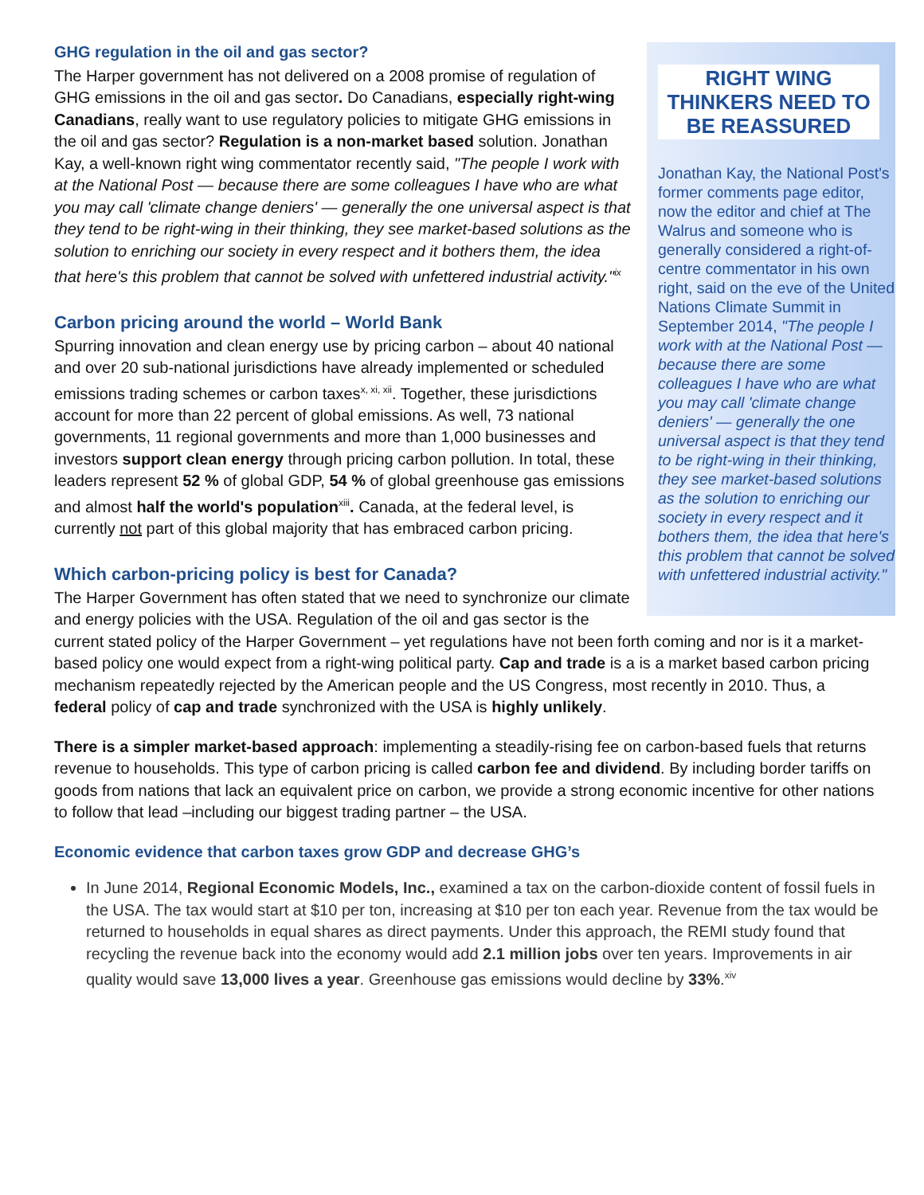RIGHT WING THINKERS NEED TO BE REASSURED
Jonathan Kay, the National Post's former comments page editor, now the editor and chief at The Walrus and someone who is generally considered a right-of-centre commentator in his own right, said on the eve of the United Nations Climate Summit in September 2014, "The people I work with at the National Post — because there are some colleagues I have who are what you may call 'climate change deniers' — generally the one universal aspect is that they tend to be right-wing in their thinking, they see market-based solutions as the solution to enriching our society in every respect and it bothers them, the idea that here's this problem that cannot be solved with unfettered industrial activity."
GHG regulation in the oil and gas sector?
The Harper government has not delivered on a 2008 promise of regulation of GHG emissions in the oil and gas sector. Do Canadians, especially right-wing Canadians, really want to use regulatory policies to mitigate GHG emissions in the oil and gas sector? Regulation is a non-market based solution. Jonathan Kay, a well-known right wing commentator recently said, "The people I work with at the National Post — because there are some colleagues I have who are what you may call 'climate change deniers' — generally the one universal aspect is that they tend to be right-wing in their thinking, they see market-based solutions as the solution to enriching our society in every respect and it bothers them, the idea that here's this problem that cannot be solved with unfettered industrial activity."<sup>ix</sup>
Carbon pricing around the world – World Bank
Spurring innovation and clean energy use by pricing carbon – about 40 national and over 20 sub-national jurisdictions have already implemented or scheduled emissions trading schemes or carbon taxes<sup>x, xi, xii</sup>. Together, these jurisdictions account for more than 22 percent of global emissions. As well, 73 national governments, 11 regional governments and more than 1,000 businesses and investors support clean energy through pricing carbon pollution. In total, these leaders represent 52 % of global GDP, 54 % of global greenhouse gas emissions and almost half the world's population<sup>xiii</sup>. Canada, at the federal level, is currently not part of this global majority that has embraced carbon pricing.
Which carbon-pricing policy is best for Canada?
The Harper Government has often stated that we need to synchronize our climate and energy policies with the USA. Regulation of the oil and gas sector is the current stated policy of the Harper Government – yet regulations have not been forth coming and nor is it a market-based policy one would expect from a right-wing political party. Cap and trade is a is a market based carbon pricing mechanism repeatedly rejected by the American people and the US Congress, most recently in 2010. Thus, a federal policy of cap and trade synchronized with the USA is highly unlikely.
There is a simpler market-based approach: implementing a steadily-rising fee on carbon-based fuels that returns revenue to households. This type of carbon pricing is called carbon fee and dividend. By including border tariffs on goods from nations that lack an equivalent price on carbon, we provide a strong economic incentive for other nations to follow that lead –including our biggest trading partner – the USA.
Economic evidence that carbon taxes grow GDP and decrease GHG’s
In June 2014, Regional Economic Models, Inc., examined a tax on the carbon-dioxide content of fossil fuels in the USA. The tax would start at $10 per ton, increasing at $10 per ton each year. Revenue from the tax would be returned to households in equal shares as direct payments. Under this approach, the REMI study found that recycling the revenue back into the economy would add 2.1 million jobs over ten years. Improvements in air quality would save 13,000 lives a year. Greenhouse gas emissions would decline by 33%.<sup>xiv</sup>